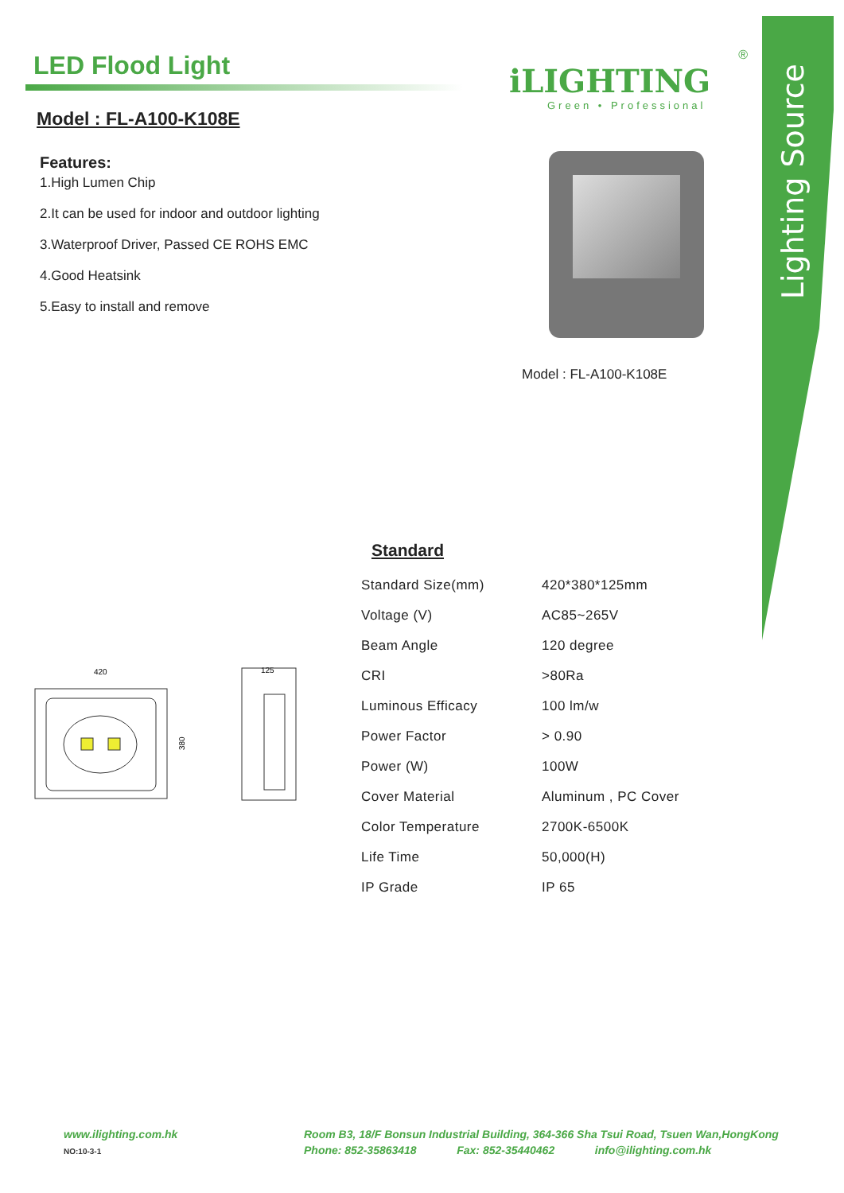Lighting Source
LED Flood Light
Model : FL-A100-K108E
Features:
1.High Lumen Chip
2.It can be used for indoor and outdoor lighting
3.Waterproof Driver, Passed CE ROHS EMC
4.Good Heatsink
5.Easy to install and remove
®
iLIGHTING
Green • Professional
Model : FL-A100-K108E
Standard
| Standard Size(mm) | 420*380*125mm |
| Voltage (V) | AC85~265V |
| Beam Angle | 120 degree |
| CRI | >80Ra |
| Luminous Efficacy | 100 lm/w |
| Power Factor | > 0.90 |
| Power (W) | 100W |
| Cover Material | Aluminum , PC Cover |
| Color Temperature | 2700K-6500K |
| Life Time | 50,000(H) |
| IP Grade | IP 65 |
420
380
125
www.ilighting.com.hk
NO:10-3-1
Room B3, 18/F Bonsun Industrial Building, 364-366 Sha Tsui Road, Tsuen Wan,HongKong
Phone: 852-35863418 Fax: 852-35440462 info@ilighting.com.hk